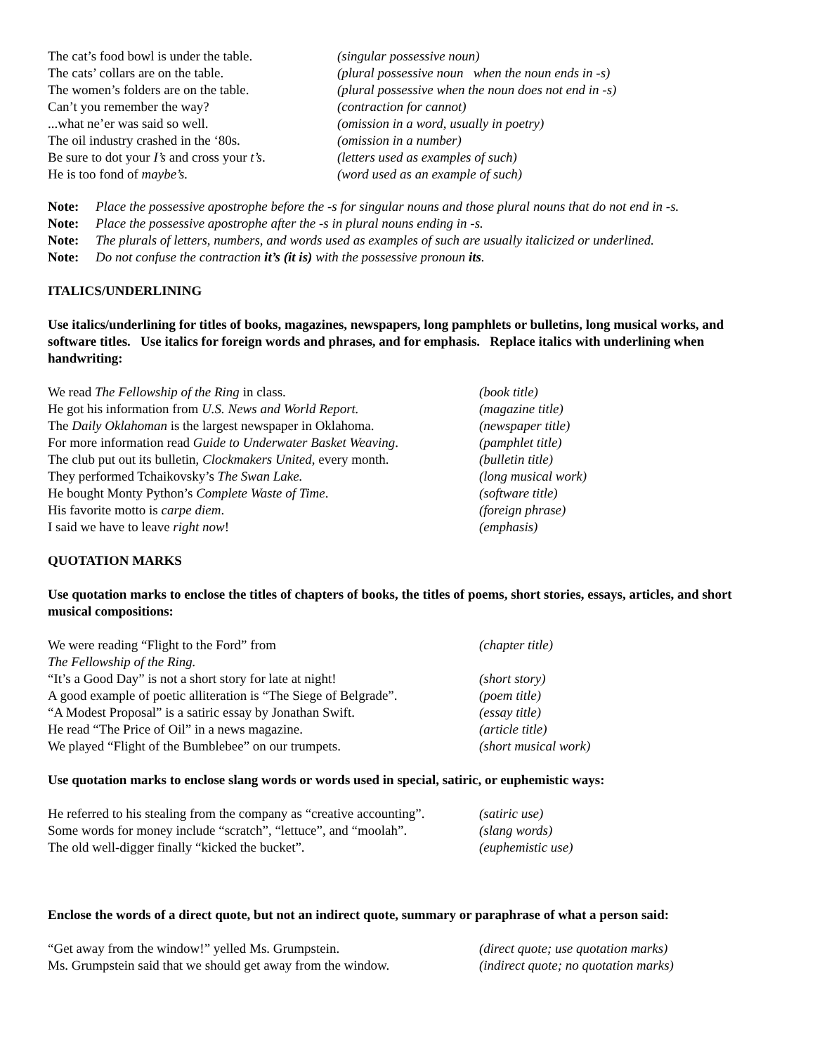| The cat’s food bowl is under the table. | (singular possessive noun) |
| The cats’ collars are on the table. | (plural possessive noun when the noun ends in -s) |
| The women’s folders are on the table. | (plural possessive when the noun does not end in -s) |
| Can’t you remember the way? | (contraction for cannot) |
| ...what ne’er was said so well. | (omission in a word, usually in poetry) |
| The oil industry crashed in the ‘80s. | (omission in a number) |
| Be sure to dot your I’s and cross your t’s . | (letters used as examples of such) |
| He is too fond of maybe’s. | (word used as an example of such) |
| Note: | Place the possessive apostrophe before the -s for singular nouns and those plural nouns that do not end in -s. |
| Note: | Place the possessive apostrophe after the -s in plural nouns ending in -s. |
| Note: | The plurals of letters, numbers, and words used as examples of such are usually italicized or underlined. |
| Note: | Do not confuse the contraction it’s (it is) with the possessive pronoun its . |
ITALICS/UNDERLINING
Use italics/underlining for titles of books, magazines, newspapers, long pamphlets or bulletins, long musical works, and software titles. Use italics for foreign words and phrases, and for emphasis. Replace italics with underlining when handwriting:
| We read The Fellowship of the Ring in class. | (book title) |
| He got his information from U.S. News and World Report. | (magazine title) |
| The Daily Oklahoman is the largest newspaper in Oklahoma. | (newspaper title) |
| For more information read Guide to Underwater Basket Weaving . | (pamphlet title) |
| The club put out its bulletin, Clockmakers United , every month. | (bulletin title) |
| They performed Tchaikovsky’s The Swan Lake. | (long musical work) |
| He bought Monty Python’s Complete Waste of Time . | (software title) |
| His favorite motto is carpe diem . | (foreign phrase) |
| I said we have to leave right now ! | (emphasis) |
QUOTATION MARKS
Use quotation marks to enclose the titles of chapters of books, the titles of poems, short stories, essays, articles, and short musical compositions:
| We were reading “Flight to the Ford” from The Fellowship of the Ring. | (chapter title) |
| “It’s a Good Day” is not a short story for late at night! | (short story) |
| A good example of poetic alliteration is “The Siege of Belgrade”. | (poem title) |
| “A Modest Proposal” is a satiric essay by Jonathan Swift. | (essay title) |
| He read “The Price of Oil” in a news magazine. | (article title) |
| We played “Flight of the Bumblebee” on our trumpets. | (short musical work) |
Use quotation marks to enclose slang words or words used in special, satiric, or euphemistic ways:
| He referred to his stealing from the company as “creative accounting”. | (satiric use) |
| Some words for money include “scratch”, “lettuce”, and “moolah”. | (slang words) |
| The old well-digger finally “kicked the bucket”. | (euphemistic use) |
Enclose the words of a direct quote, but not an indirect quote, summary or paraphrase of what a person said:
| “Get away from the window!” yelled Ms. Grumpstein. | (direct quote; use quotation marks) |
| Ms. Grumpstein said that we should get away from the window. | (indirect quote; no quotation marks) |